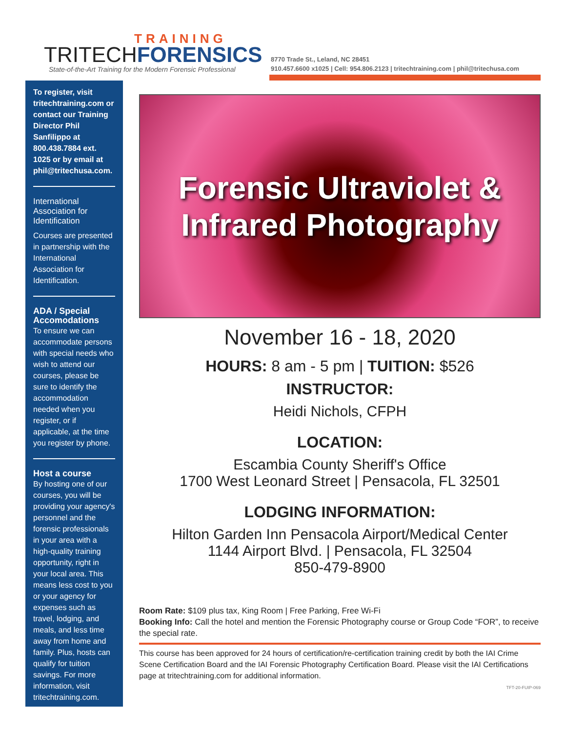TRAINING
TRITECHFORENSICS
State-of-the-Art Training for the Modern Forensic Professional
8770 Trade St., Leland, NC 28451
910.457.6600 x1025 | Cell: 954.806.2123 | tritechtraining.com | phil@tritechusa.com
To register, visit tritechtraining.com or contact our Training Director Phil Sanfilippo at 800.438.7884 ext. 1025 or by email at phil@tritechusa.com.
International Association for Identification
Courses are presented in partnership with the International Association for Identification.
ADA / Special Accomodations
To ensure we can accommodate persons with special needs who wish to attend our courses, please be sure to identify the accommodation needed when you register, or if applicable, at the time you register by phone.
Host a course
By hosting one of our courses, you will be providing your agency's personnel and the forensic professionals in your area with a high-quality training opportunity, right in your local area. This means less cost to you or your agency for expenses such as travel, lodging, and meals, and less time away from home and family. Plus, hosts can qualify for tuition savings. For more information, visit tritechtraining.com.
Forensic Ultraviolet &
Infrared Photography
November 16 - 18, 2020
HOURS: 8 am - 5 pm | TUITION: $526
INSTRUCTOR:
Heidi Nichols, CFPH
LOCATION:
Escambia County Sheriff's Office
1700 West Leonard Street | Pensacola, FL 32501
LODGING INFORMATION:
Hilton Garden Inn Pensacola Airport/Medical Center
1144 Airport Blvd. | Pensacola, FL 32504
850-479-8900
Room Rate: $109 plus tax, King Room | Free Parking, Free Wi-Fi
Booking Info: Call the hotel and mention the Forensic Photography course or Group Code “FOR”, to receive the special rate.
This course has been approved for 24 hours of certification/re-certification training credit by both the IAI Crime Scene Certification Board and the IAI Forensic Photography Certification Board. Please visit the IAI Certifications page at tritechtraining.com for additional information.
TFT-20-FUIP-069